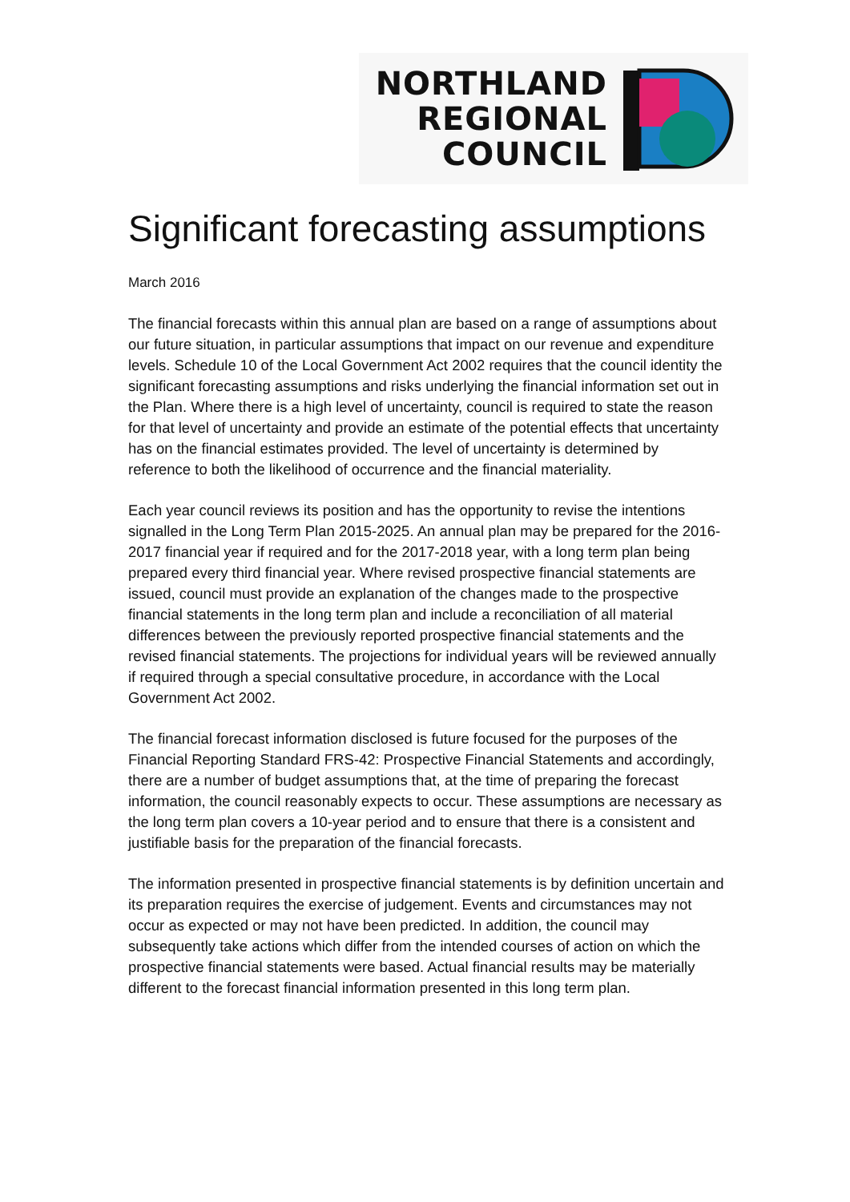NORTHLAND
REGIONAL
COUNCIL
Significant forecasting assumptions
March 2016
The financial forecasts within this annual plan are based on a range of assumptions about our future situation, in particular assumptions that impact on our revenue and expenditure levels. Schedule 10 of the Local Government Act 2002 requires that the council identity the significant forecasting assumptions and risks underlying the financial information set out in the Plan. Where there is a high level of uncertainty, council is required to state the reason for that level of uncertainty and provide an estimate of the potential effects that uncertainty has on the financial estimates provided. The level of uncertainty is determined by reference to both the likelihood of occurrence and the financial materiality.
Each year council reviews its position and has the opportunity to revise the intentions signalled in the Long Term Plan 2015-2025. An annual plan may be prepared for the 2016-2017 financial year if required and for the 2017-2018 year, with a long term plan being prepared every third financial year. Where revised prospective financial statements are issued, council must provide an explanation of the changes made to the prospective financial statements in the long term plan and include a reconciliation of all material differences between the previously reported prospective financial statements and the revised financial statements. The projections for individual years will be reviewed annually if required through a special consultative procedure, in accordance with the Local Government Act 2002.
The financial forecast information disclosed is future focused for the purposes of the Financial Reporting Standard FRS-42: Prospective Financial Statements and accordingly, there are a number of budget assumptions that, at the time of preparing the forecast information, the council reasonably expects to occur. These assumptions are necessary as the long term plan covers a 10-year period and to ensure that there is a consistent and justifiable basis for the preparation of the financial forecasts.
The information presented in prospective financial statements is by definition uncertain and its preparation requires the exercise of judgement. Events and circumstances may not occur as expected or may not have been predicted. In addition, the council may subsequently take actions which differ from the intended courses of action on which the prospective financial statements were based. Actual financial results may be materially different to the forecast financial information presented in this long term plan.